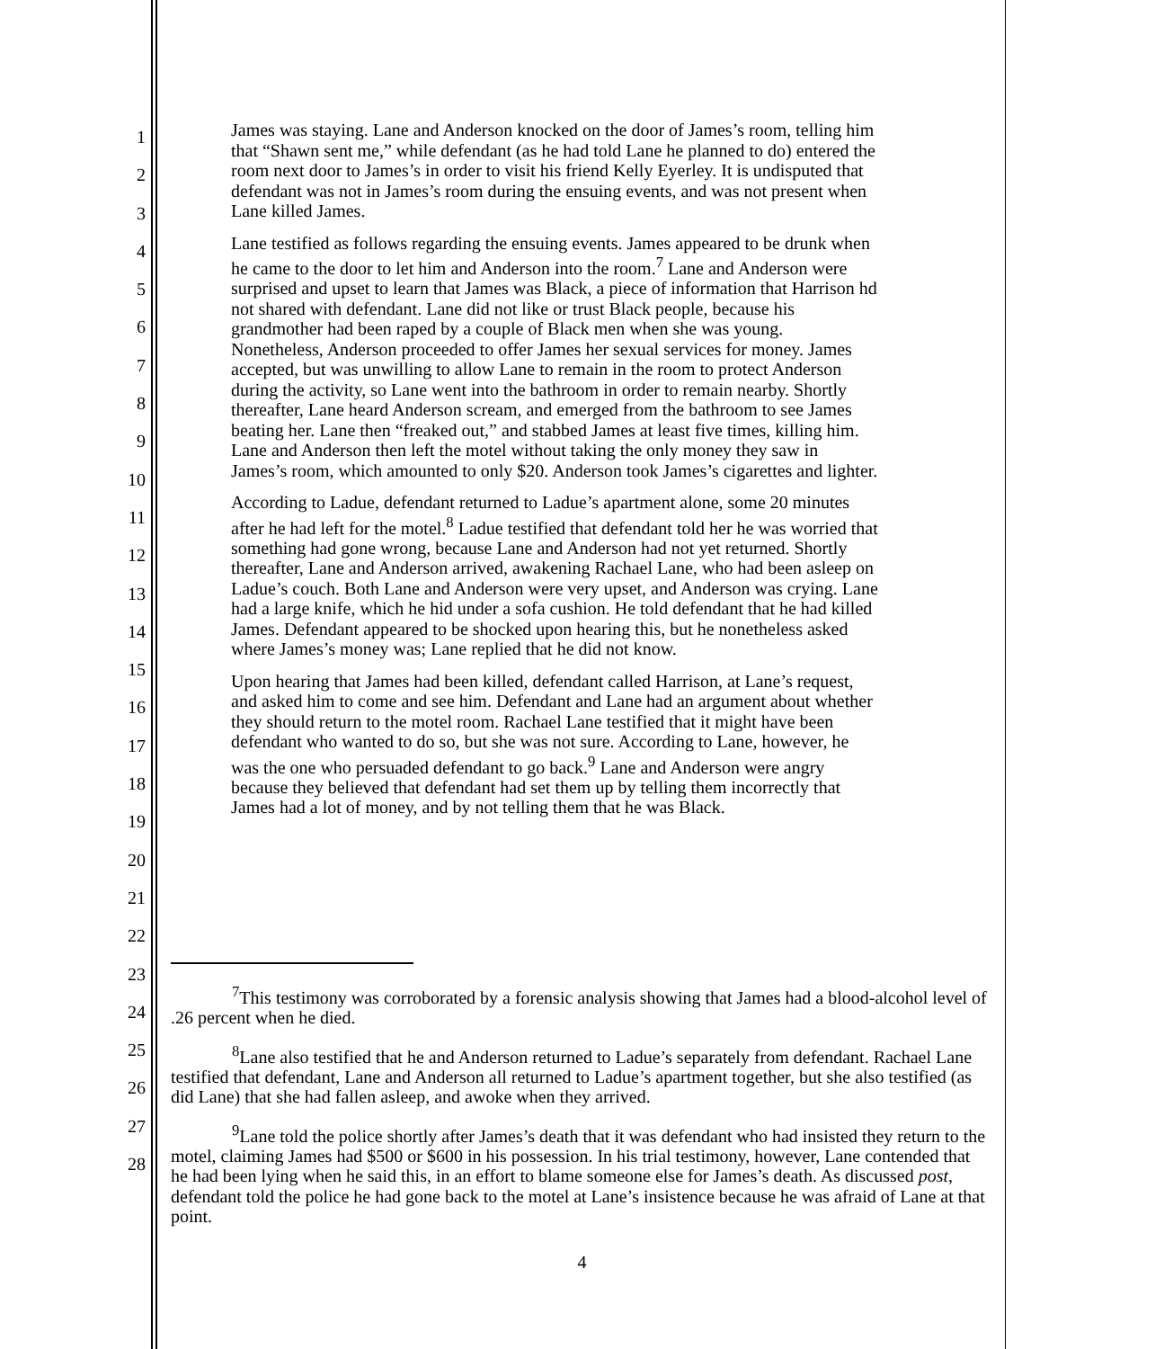1
2
3
4
5
6
7
8
9
10
11
12
13
14
15
16
17
18
19
20
21
22
23
24
25
26
27
28
James was staying. Lane and Anderson knocked on the door of James’s room, telling him that “Shawn sent me,” while defendant (as he had told Lane he planned to do) entered the room next door to James’s in order to visit his friend Kelly Eyerley. It is undisputed that defendant was not in James’s room during the ensuing events, and was not present when Lane killed James.
Lane testified as follows regarding the ensuing events. James appeared to be drunk when he came to the door to let him and Anderson into the room.<sup>7</sup> Lane and Anderson were surprised and upset to learn that James was Black, a piece of information that Harrison hd not shared with defendant. Lane did not like or trust Black people, because his grandmother had been raped by a couple of Black men when she was young. Nonetheless, Anderson proceeded to offer James her sexual services for money. James accepted, but was unwilling to allow Lane to remain in the room to protect Anderson during the activity, so Lane went into the bathroom in order to remain nearby. Shortly thereafter, Lane heard Anderson scream, and emerged from the bathroom to see James beating her. Lane then “freaked out,” and stabbed James at least five times, killing him. Lane and Anderson then left the motel without taking the only money they saw in James’s room, which amounted to only $20. Anderson took James’s cigarettes and lighter.
According to Ladue, defendant returned to Ladue’s apartment alone, some 20 minutes after he had left for the motel.<sup>8</sup> Ladue testified that defendant told her he was worried that something had gone wrong, because Lane and Anderson had not yet returned. Shortly thereafter, Lane and Anderson arrived, awakening Rachael Lane, who had been asleep on Ladue’s couch. Both Lane and Anderson were very upset, and Anderson was crying. Lane had a large knife, which he hid under a sofa cushion. He told defendant that he had killed James. Defendant appeared to be shocked upon hearing this, but he nonetheless asked where James’s money was; Lane replied that he did not know.
Upon hearing that James had been killed, defendant called Harrison, at Lane’s request, and asked him to come and see him. Defendant and Lane had an argument about whether they should return to the motel room. Rachael Lane testified that it might have been defendant who wanted to do so, but she was not sure. According to Lane, however, he was the one who persuaded defendant to go back.<sup>9</sup> Lane and Anderson were angry because they believed that defendant had set them up by telling them incorrectly that James had a lot of money, and by not telling them that he was Black.
<sup>7</sup> This testimony was corroborated by a forensic analysis showing that James had a blood-alcohol level of .26 percent when he died.
<sup>8</sup> Lane also testified that he and Anderson returned to Ladue’s separately from defendant. Rachael Lane testified that defendant, Lane and Anderson all returned to Ladue’s apartment together, but she also testified (as did Lane) that she had fallen asleep, and awoke when they arrived.
<sup>9</sup> Lane told the police shortly after James’s death that it was defendant who had insisted they return to the motel, claiming James had $500 or $600 in his possession. In his trial testimony, however, Lane contended that he had been lying when he said this, in an effort to blame someone else for James’s death. As discussed post, defendant told the police he had gone back to the motel at Lane’s insistence because he was afraid of Lane at that point.
4